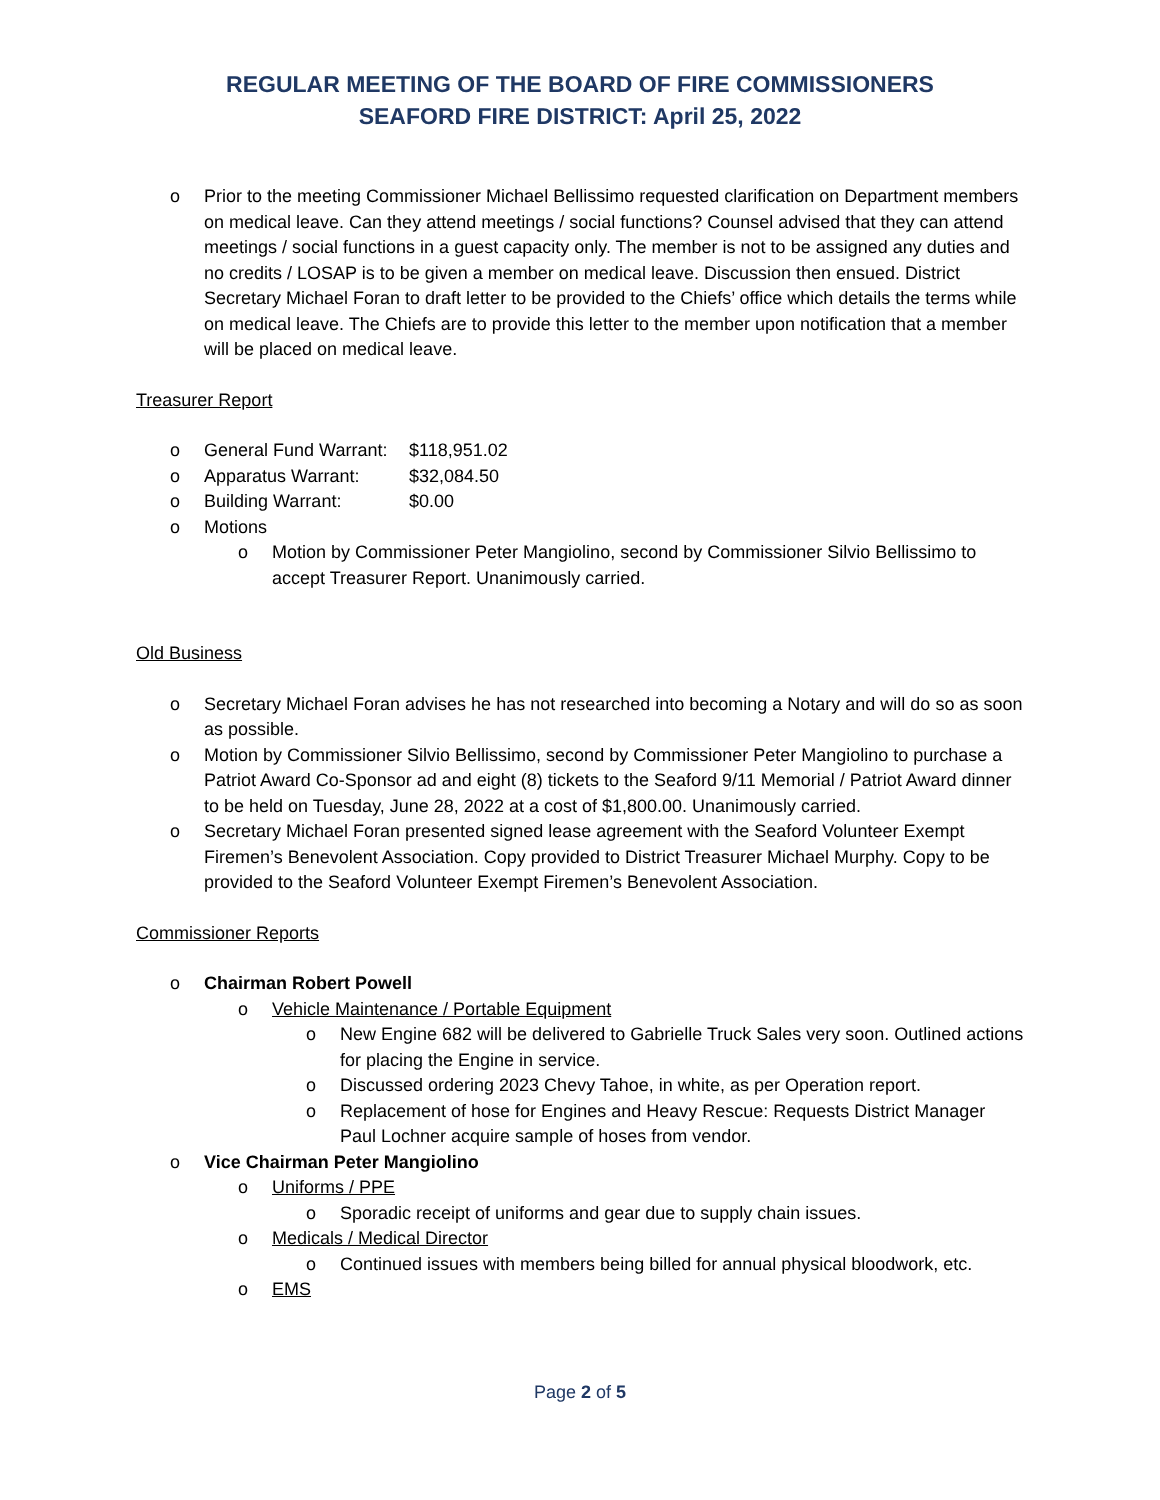REGULAR MEETING OF THE BOARD OF FIRE COMMISSIONERS
SEAFORD FIRE DISTRICT: April 25, 2022
o Prior to the meeting Commissioner Michael Bellissimo requested clarification on Department members on medical leave. Can they attend meetings / social functions? Counsel advised that they can attend meetings / social functions in a guest capacity only. The member is not to be assigned any duties and no credits / LOSAP is to be given a member on medical leave. Discussion then ensued. District Secretary Michael Foran to draft letter to be provided to the Chiefs’ office which details the terms while on medical leave. The Chiefs are to provide this letter to the member upon notification that a member will be placed on medical leave.
Treasurer Report
o General Fund Warrant: $118,951.02
o Apparatus Warrant: $32,084.50
o Building Warrant: $0.00
o Motions
o Motion by Commissioner Peter Mangiolino, second by Commissioner Silvio Bellissimo to accept Treasurer Report. Unanimously carried.
Old Business
o Secretary Michael Foran advises he has not researched into becoming a Notary and will do so as soon as possible.
o Motion by Commissioner Silvio Bellissimo, second by Commissioner Peter Mangiolino to purchase a Patriot Award Co-Sponsor ad and eight (8) tickets to the Seaford 9/11 Memorial / Patriot Award dinner to be held on Tuesday, June 28, 2022 at a cost of $1,800.00. Unanimously carried.
o Secretary Michael Foran presented signed lease agreement with the Seaford Volunteer Exempt Firemen’s Benevolent Association. Copy provided to District Treasurer Michael Murphy. Copy to be provided to the Seaford Volunteer Exempt Firemen’s Benevolent Association.
Commissioner Reports
o Chairman Robert Powell
o Vehicle Maintenance / Portable Equipment
o New Engine 682 will be delivered to Gabrielle Truck Sales very soon. Outlined actions for placing the Engine in service.
o Discussed ordering 2023 Chevy Tahoe, in white, as per Operation report.
o Replacement of hose for Engines and Heavy Rescue: Requests District Manager Paul Lochner acquire sample of hoses from vendor.
o Vice Chairman Peter Mangiolino
o Uniforms / PPE
o Sporadic receipt of uniforms and gear due to supply chain issues.
o Medicals / Medical Director
o Continued issues with members being billed for annual physical bloodwork, etc.
o EMS
Page 2 of 5